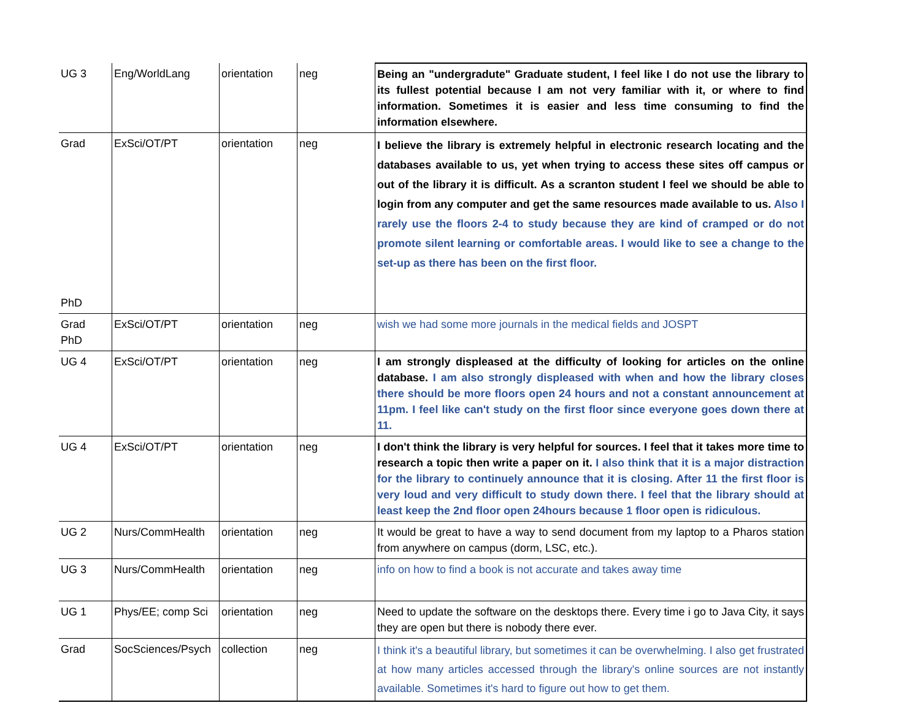| UG 3 | Eng/WorldLang | orientation | neg | Being an "undergradute" Graduate student, I feel like I do not use the library to its fullest potential because I am not very familiar with it, or where to find information. Sometimes it is easier and less time consuming to find the information elsewhere. |
| Grad PhD | ExSci/OT/PT | orientation | neg | I believe the library is extremely helpful in electronic research locating and the databases available to us, yet when trying to access these sites off campus or out of the library it is difficult. As a scranton student I feel we should be able to login from any computer and get the same resources made available to us. Also I rarely use the floors 2-4 to study because they are kind of cramped or do not promote silent learning or comfortable areas. I would like to see a change to the set-up as there has been on the first floor. |
| Grad PhD | ExSci/OT/PT | orientation | neg | wish we had some more journals in the medical fields and JOSPT |
| UG 4 | ExSci/OT/PT | orientation | neg | I am strongly displeased at the difficulty of looking for articles on the online database. I am also strongly displeased with when and how the library closes there should be more floors open 24 hours and not a constant announcement at 11pm. I feel like can't study on the first floor since everyone goes down there at 11. |
| UG 4 | ExSci/OT/PT | orientation | neg | I don't think the library is very helpful for sources. I feel that it takes more time to research a topic then write a paper on it. I also think that it is a major distraction for the library to continuely announce that it is closing. After 11 the first floor is very loud and very difficult to study down there. I feel that the library should at least keep the 2nd floor open 24hours because 1 floor open is ridiculous. |
| UG 2 | Nurs/CommHealth | orientation | neg | It would be great to have a way to send document from my laptop to a Pharos station from anywhere on campus (dorm, LSC, etc.). |
| UG 3 | Nurs/CommHealth | orientation | neg | info on how to find a book is not accurate and takes away time |
| UG 1 | Phys/EE; comp Sci | orientation | neg | Need to update the software on the desktops there. Every time i go to Java City, it says they are open but there is nobody there ever. |
| Grad | SocSciences/Psych | collection | neg | I think it's a beautiful library, but sometimes it can be overwhelming. I also get frustrated at how many articles accessed through the library's online sources are not instantly available. Sometimes it's hard to figure out how to get them. |